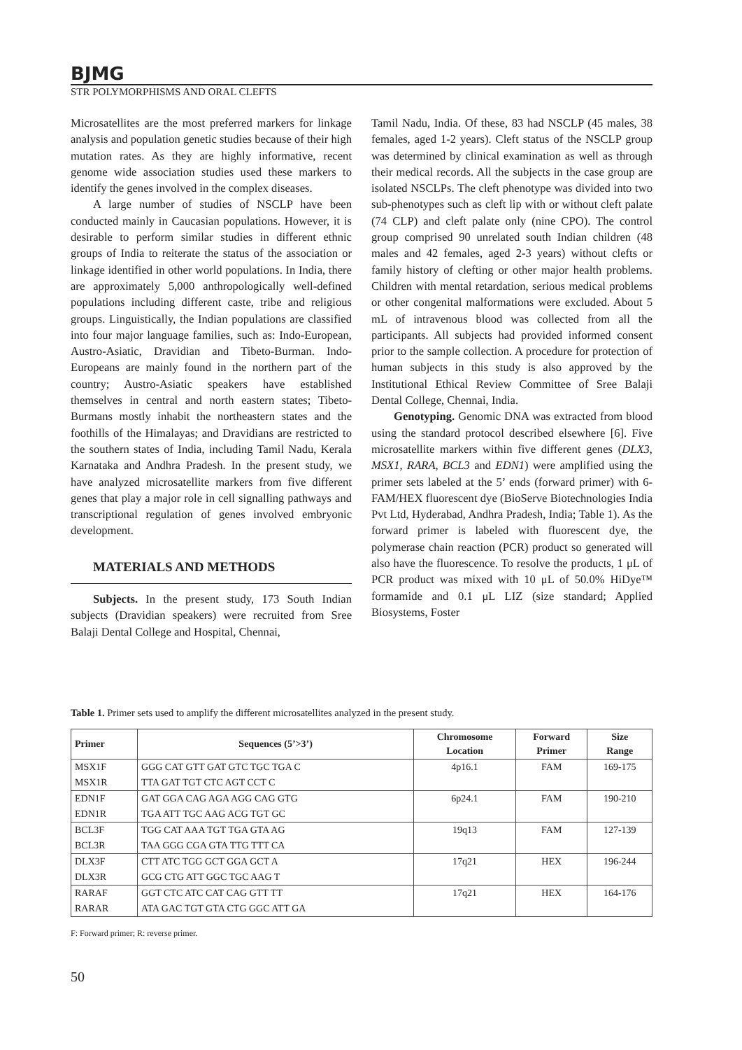BJMG
STR POLYMORPHISMS AND ORAL CLEFTS
Microsatellites are the most preferred markers for linkage analysis and population genetic studies because of their high mutation rates. As they are highly informative, recent genome wide association studies used these markers to identify the genes involved in the complex diseases.
A large number of studies of NSCLP have been conducted mainly in Caucasian populations. However, it is desirable to perform similar studies in different ethnic groups of India to reiterate the status of the association or linkage identified in other world populations. In India, there are approximately 5,000 anthropologically well-defined populations including different caste, tribe and religious groups. Linguistically, the Indian populations are classified into four major language families, such as: Indo-European, Austro-Asiatic, Dravidian and Tibeto-Burman. Indo-Europeans are mainly found in the northern part of the country; Austro-Asiatic speakers have established themselves in central and north eastern states; Tibeto-Burmans mostly inhabit the northeastern states and the foothills of the Himalayas; and Dravidians are restricted to the southern states of India, including Tamil Nadu, Kerala Karnataka and Andhra Pradesh. In the present study, we have analyzed microsatellite markers from five different genes that play a major role in cell signalling pathways and transcriptional regulation of genes involved embryonic development.
MATERIALS AND METHODS
Subjects. In the present study, 173 South Indian subjects (Dravidian speakers) were recruited from Sree Balaji Dental College and Hospital, Chennai,
Tamil Nadu, India. Of these, 83 had NSCLP (45 males, 38 females, aged 1-2 years). Cleft status of the NSCLP group was determined by clinical examination as well as through their medical records. All the subjects in the case group are isolated NSCLPs. The cleft phenotype was divided into two sub-phenotypes such as cleft lip with or without cleft palate (74 CLP) and cleft palate only (nine CPO). The control group comprised 90 unrelated south Indian children (48 males and 42 females, aged 2-3 years) without clefts or family history of clefting or other major health problems. Children with mental retardation, serious medical problems or other congenital malformations were excluded. About 5 mL of intravenous blood was collected from all the participants. All subjects had provided informed consent prior to the sample collection. A procedure for protection of human subjects in this study is also approved by the Institutional Ethical Review Committee of Sree Balaji Dental College, Chennai, India.
Genotyping. Genomic DNA was extracted from blood using the standard protocol described elsewhere [6]. Five microsatellite markers within five different genes (DLX3, MSX1, RARA, BCL3 and EDN1) were amplified using the primer sets labeled at the 5’ ends (forward primer) with 6-FAM/HEX fluorescent dye (BioServe Biotechnologies India Pvt Ltd, Hyderabad, Andhra Pradesh, India; Table 1). As the forward primer is labeled with fluorescent dye, the polymerase chain reaction (PCR) product so generated will also have the fluorescence. To resolve the products, 1 μL of PCR product was mixed with 10 μL of 50.0% HiDye™ formamide and 0.1 μL LIZ (size standard; Applied Biosystems, Foster
Table 1. Primer sets used to amplify the different microsatellites analyzed in the present study.
| Primer | Sequences (5’>3’) | Chromosome Location | Forward Primer | Size Range |
| --- | --- | --- | --- | --- |
| MSX1F | GGG CAT GTT GAT GTC TGC TGA C | 4p16.1 | FAM | 169-175 |
| MSX1R | TTA GAT TGT CTC AGT CCT C | | | |
| EDN1F | GAT GGA CAG AGA AGG CAG GTG | 6p24.1 | FAM | 190-210 |
| EDN1R | TGA ATT TGC AAG ACG TGT GC | | | |
| BCL3F | TGG CAT AAA TGT TGA GTA AG | 19q13 | FAM | 127-139 |
| BCL3R | TAA GGG CGA GTA TTG TTT CA | | | |
| DLX3F | CTT ATC TGG GCT GGA GCT A | 17q21 | HEX | 196-244 |
| DLX3R | GCG CTG ATT GGC TGC AAG T | | | |
| RARAF | GGT CTC ATC CAT CAG GTT TT | 17q21 | HEX | 164-176 |
| RARAR | ATA GAC TGT GTA CTG GGC ATT GA | | | |
F: Forward primer; R: reverse primer.
50